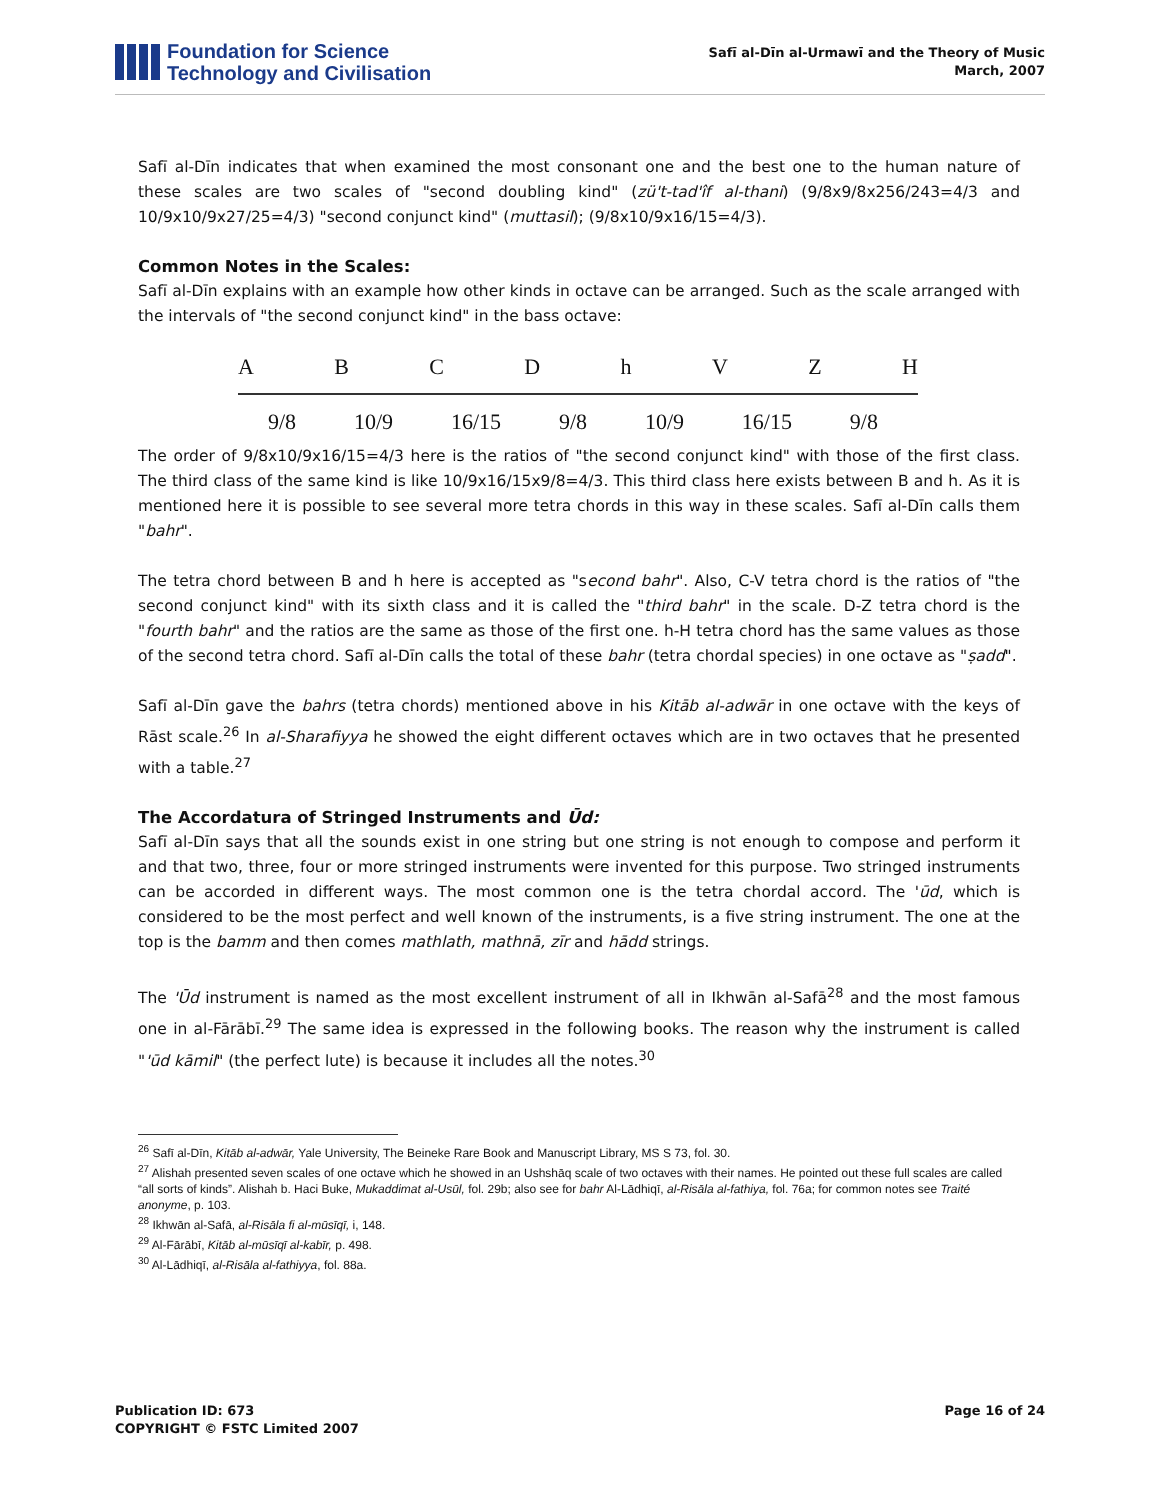Foundation for Science
Technology and Civilisation
Safī al-Dīn al-Urmawī and the Theory of Music
March, 2007
Safī al-Dīn indicates that when examined the most consonant one and the best one to the human nature of these scales are two scales of "second doubling kind" (zü't-tad'îf al-thani) (9/8x9/8x256/243=4/3 and 10/9x10/9x27/25=4/3) "second conjunct kind" (muttasil); (9/8x10/9x16/15=4/3).
Common Notes in the Scales:
Safī al-Dīn explains with an example how other kinds in octave can be arranged. Such as the scale arranged with the intervals of "the second conjunct kind" in the bass octave:
A B C D h V Z H
9/8 10/9 16/15 9/8 10/9 16/15 9/8
The order of 9/8x10/9x16/15=4/3 here is the ratios of "the second conjunct kind" with those of the first class. The third class of the same kind is like 10/9x16/15x9/8=4/3. This third class here exists between B and h. As it is mentioned here it is possible to see several more tetra chords in this way in these scales. Safī al-Dīn calls them "bahr".
The tetra chord between B and h here is accepted as "second bahr". Also, C-V tetra chord is the ratios of "the second conjunct kind" with its sixth class and it is called the "third bahr" in the scale. D-Z tetra chord is the "fourth bahr" and the ratios are the same as those of the first one. h-H tetra chord has the same values as those of the second tetra chord. Safī al-Dīn calls the total of these bahr (tetra chordal species) in one octave as "ṣadd".
Safī al-Dīn gave the bahrs (tetra chords) mentioned above in his Kitāb al-adwār in one octave with the keys of Rāst scale.<sup>26</sup> In al-Sharafiyya he showed the eight different octaves which are in two octaves that he presented with a table.<sup>27</sup>
The Accordatura of Stringed Instruments and Ūd:
Safī al-Dīn says that all the sounds exist in one string but one string is not enough to compose and perform it and that two, three, four or more stringed instruments were invented for this purpose. Two stringed instruments can be accorded in different ways. The most common one is the tetra chordal accord. The 'ūd, which is considered to be the most perfect and well known of the instruments, is a five string instrument. The one at the top is the bamm and then comes mathlath, mathnā, zīr and hādd strings.
The 'Ūd instrument is named as the most excellent instrument of all in Ikhwān al-Safā<sup>28</sup> and the most famous one in al-Fārābī.<sup>29</sup> The same idea is expressed in the following books. The reason why the instrument is called "'ūd kāmil" (the perfect lute) is because it includes all the notes.<sup>30</sup>
<sup>26</sup> Safī al-Dīn, Kitāb al-adwār, Yale University, The Beineke Rare Book and Manuscript Library, MS S 73, fol. 30.
<sup>27</sup> Alishah presented seven scales of one octave which he showed in an Ushshāq scale of two octaves with their names. He pointed out these full scales are called “all sorts of kinds”. Alishah b. Haci Buke, Mukaddimat al-Usūl, fol. 29b; also see for bahr Al-Lādhiqī, al-Risāla al-fathiya, fol. 76a; for common notes see Traité anonyme, p. 103.
<sup>28</sup> Ikhwān al-Safā, al-Risāla fi al-mūsīqī, i, 148.
<sup>29</sup> Al-Fārābī, Kitāb al-mūsīqī al-kabīr, p. 498.
<sup>30</sup> Al-Lādhiqī, al-Risāla al-fathiyya, fol. 88a.
Publication ID: 673
COPYRIGHT © FSTC Limited 2007
Page 16 of 24